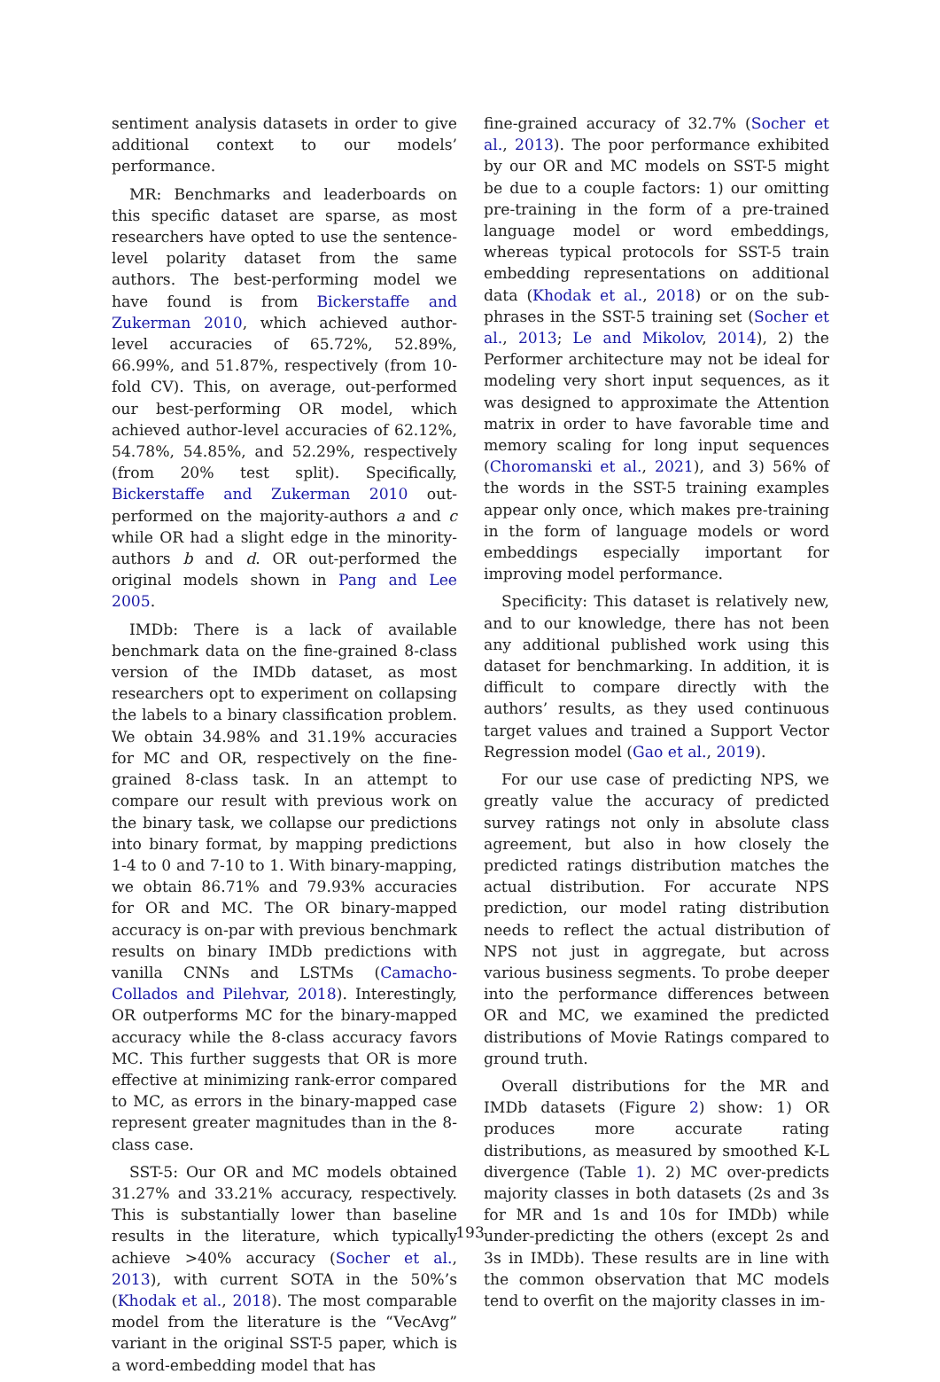sentiment analysis datasets in order to give additional context to our models’ performance.
MR: Benchmarks and leaderboards on this specific dataset are sparse, as most researchers have opted to use the sentence-level polarity dataset from the same authors. The best-performing model we have found is from Bickerstaffe and Zukerman 2010, which achieved author-level accuracies of 65.72%, 52.89%, 66.99%, and 51.87%, respectively (from 10-fold CV). This, on average, out-performed our best-performing OR model, which achieved author-level accuracies of 62.12%, 54.78%, 54.85%, and 52.29%, respectively (from 20% test split). Specifically, Bickerstaffe and Zukerman 2010 out-performed on the majority-authors a and c while OR had a slight edge in the minority-authors b and d. OR out-performed the original models shown in Pang and Lee 2005.
IMDb: There is a lack of available benchmark data on the fine-grained 8-class version of the IMDb dataset, as most researchers opt to experiment on collapsing the labels to a binary classification problem. We obtain 34.98% and 31.19% accuracies for MC and OR, respectively on the fine-grained 8-class task. In an attempt to compare our result with previous work on the binary task, we collapse our predictions into binary format, by mapping predictions 1-4 to 0 and 7-10 to 1. With binary-mapping, we obtain 86.71% and 79.93% accuracies for OR and MC. The OR binary-mapped accuracy is on-par with previous benchmark results on binary IMDb predictions with vanilla CNNs and LSTMs (Camacho-Collados and Pilehvar, 2018). Interestingly, OR outperforms MC for the binary-mapped accuracy while the 8-class accuracy favors MC. This further suggests that OR is more effective at minimizing rank-error compared to MC, as errors in the binary-mapped case represent greater magnitudes than in the 8-class case.
SST-5: Our OR and MC models obtained 31.27% and 33.21% accuracy, respectively. This is substantially lower than baseline results in the literature, which typically achieve >40% accuracy (Socher et al., 2013), with current SOTA in the 50%’s (Khodak et al., 2018). The most comparable model from the literature is the “VecAvg” variant in the original SST-5 paper, which is a word-embedding model that has
fine-grained accuracy of 32.7% (Socher et al., 2013). The poor performance exhibited by our OR and MC models on SST-5 might be due to a couple factors: 1) our omitting pre-training in the form of a pre-trained language model or word embeddings, whereas typical protocols for SST-5 train embedding representations on additional data (Khodak et al., 2018) or on the sub-phrases in the SST-5 training set (Socher et al., 2013; Le and Mikolov, 2014), 2) the Performer architecture may not be ideal for modeling very short input sequences, as it was designed to approximate the Attention matrix in order to have favorable time and memory scaling for long input sequences (Choromanski et al., 2021), and 3) 56% of the words in the SST-5 training examples appear only once, which makes pre-training in the form of language models or word embeddings especially important for improving model performance.
Specificity: This dataset is relatively new, and to our knowledge, there has not been any additional published work using this dataset for benchmarking. In addition, it is difficult to compare directly with the authors’ results, as they used continuous target values and trained a Support Vector Regression model (Gao et al., 2019).
For our use case of predicting NPS, we greatly value the accuracy of predicted survey ratings not only in absolute class agreement, but also in how closely the predicted ratings distribution matches the actual distribution. For accurate NPS prediction, our model rating distribution needs to reflect the actual distribution of NPS not just in aggregate, but across various business segments. To probe deeper into the performance differences between OR and MC, we examined the predicted distributions of Movie Ratings compared to ground truth.
Overall distributions for the MR and IMDb datasets (Figure 2) show: 1) OR produces more accurate rating distributions, as measured by smoothed K-L divergence (Table 1). 2) MC over-predicts majority classes in both datasets (2s and 3s for MR and 1s and 10s for IMDb) while under-predicting the others (except 2s and 3s in IMDb). These results are in line with the common observation that MC models tend to overfit on the majority classes in im-
193